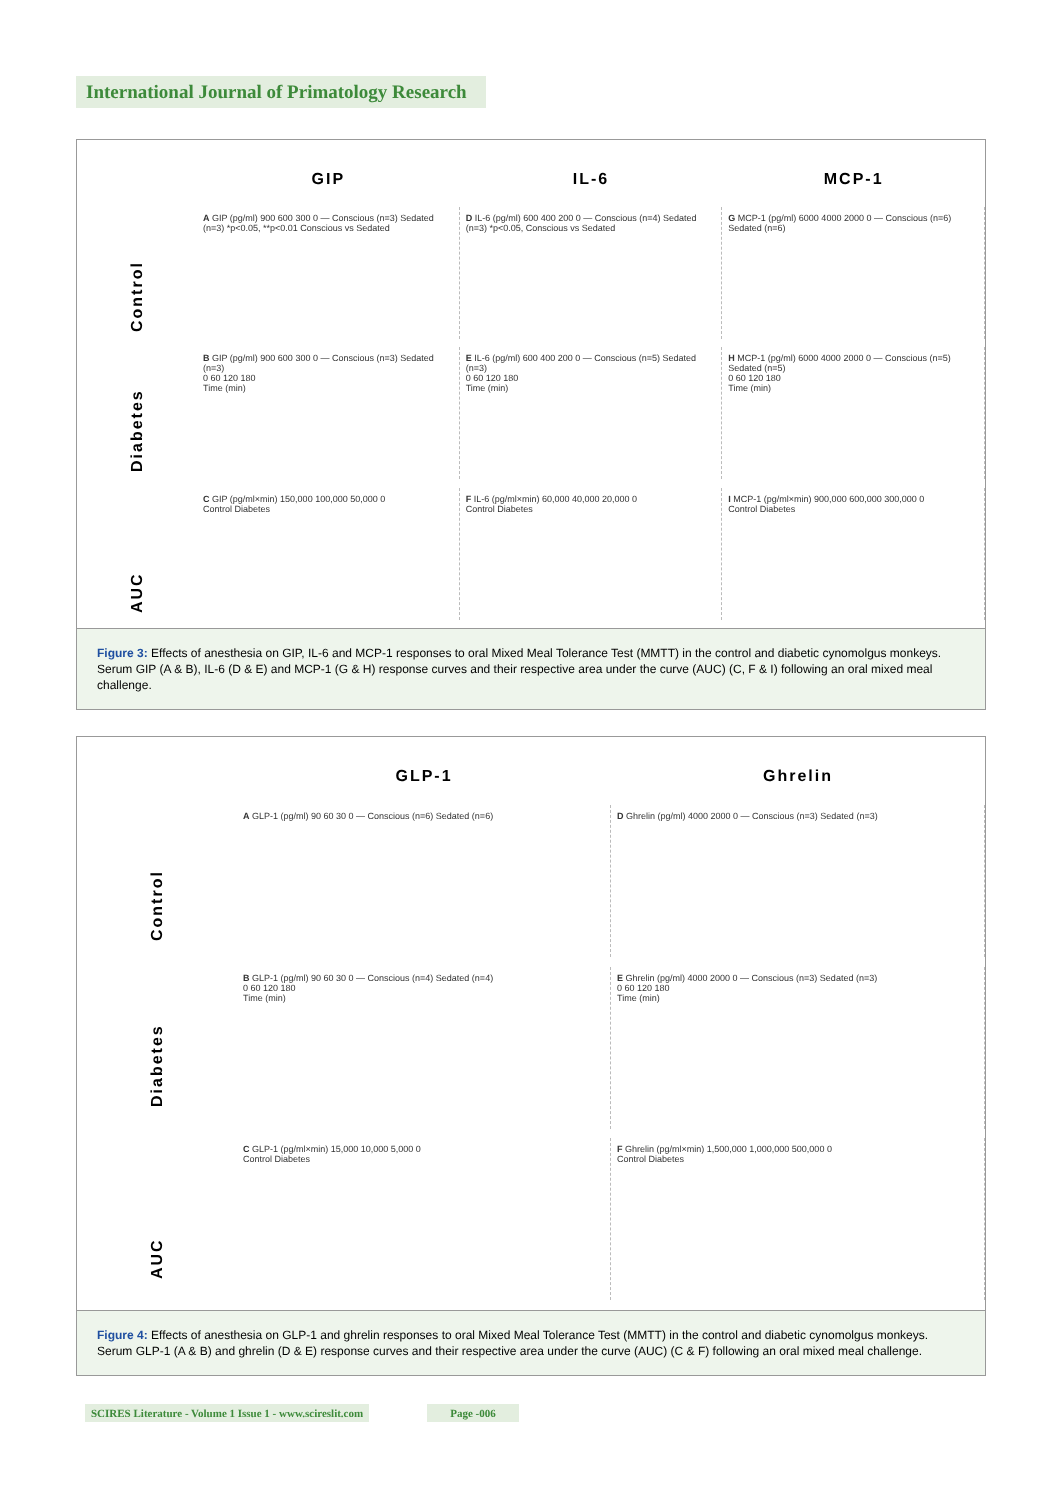International Journal of Primatology Research
GIP
IL-6
MCP-1
Control
A GIP (pg/ml) 900 600 300 0 — Conscious (n=3) Sedated (n=3) *p<0.05, **p<0.01 Conscious vs Sedated
D IL-6 (pg/ml) 600 400 200 0 — Conscious (n=4) Sedated (n=3) *p<0.05, Conscious vs Sedated
G MCP-1 (pg/ml) 6000 4000 2000 0 — Conscious (n=6) Sedated (n=6)
Diabetes
B GIP (pg/ml) 900 600 300 0 — Conscious (n=3) Sedated (n=3)
0 60 120 180
Time (min)
E IL-6 (pg/ml) 600 400 200 0 — Conscious (n=5) Sedated (n=3)
0 60 120 180
Time (min)
H MCP-1 (pg/ml) 6000 4000 2000 0 — Conscious (n=5) Sedated (n=5)
0 60 120 180
Time (min)
AUC
C GIP (pg/ml×min) 150,000 100,000 50,000 0
Control Diabetes
F IL-6 (pg/ml×min) 60,000 40,000 20,000 0
Control Diabetes
I MCP-1 (pg/ml×min) 900,000 600,000 300,000 0
Control Diabetes
Figure 3: Effects of anesthesia on GIP, IL-6 and MCP-1 responses to oral Mixed Meal Tolerance Test (MMTT) in the control and diabetic cynomolgus monkeys. Serum GIP (A & B), IL-6 (D & E) and MCP-1 (G & H) response curves and their respective area under the curve (AUC) (C, F & I) following an oral mixed meal challenge.
GLP-1
Ghrelin
Control
A GLP-1 (pg/ml) 90 60 30 0 — Conscious (n=6) Sedated (n=6)
D Ghrelin (pg/ml) 4000 2000 0 — Conscious (n=3) Sedated (n=3)
Diabetes
B GLP-1 (pg/ml) 90 60 30 0 — Conscious (n=4) Sedated (n=4)
0 60 120 180
Time (min)
E Ghrelin (pg/ml) 4000 2000 0 — Conscious (n=3) Sedated (n=3)
0 60 120 180
Time (min)
AUC
C GLP-1 (pg/ml×min) 15,000 10,000 5,000 0
Control Diabetes
F Ghrelin (pg/ml×min) 1,500,000 1,000,000 500,000 0
Control Diabetes
Figure 4: Effects of anesthesia on GLP-1 and ghrelin responses to oral Mixed Meal Tolerance Test (MMTT) in the control and diabetic cynomolgus monkeys. Serum GLP-1 (A & B) and ghrelin (D & E) response curves and their respective area under the curve (AUC) (C & F) following an oral mixed meal challenge.
SCIRES Literature - Volume 1 Issue 1 - www.scireslit.com
Page -006